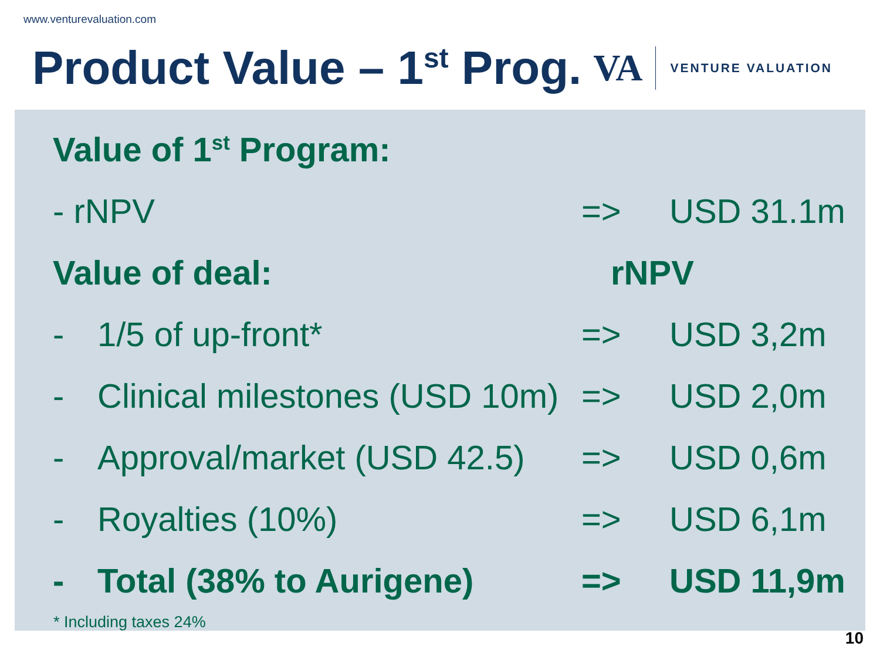www.venturevaluation.com
Product Value – 1<sup>st</sup> Prog.
VA VENTURE VALUATION
| Value of 1<sup>st</sup> Program: | | | |
| - rNPV | | => | USD 31.1m |
| Value of deal: | | rNPV | |
| - | 1/5 of up-front* | => | USD 3,2m |
| - | Clinical milestones (USD 10m) | => | USD 2,0m |
| - | Approval/market (USD 42.5) | => | USD 0,6m |
| - | Royalties (10%) | => | USD 6,1m |
| - | Total (38% to Aurigene) | => | USD 11,9m |
* Including taxes 24%
10